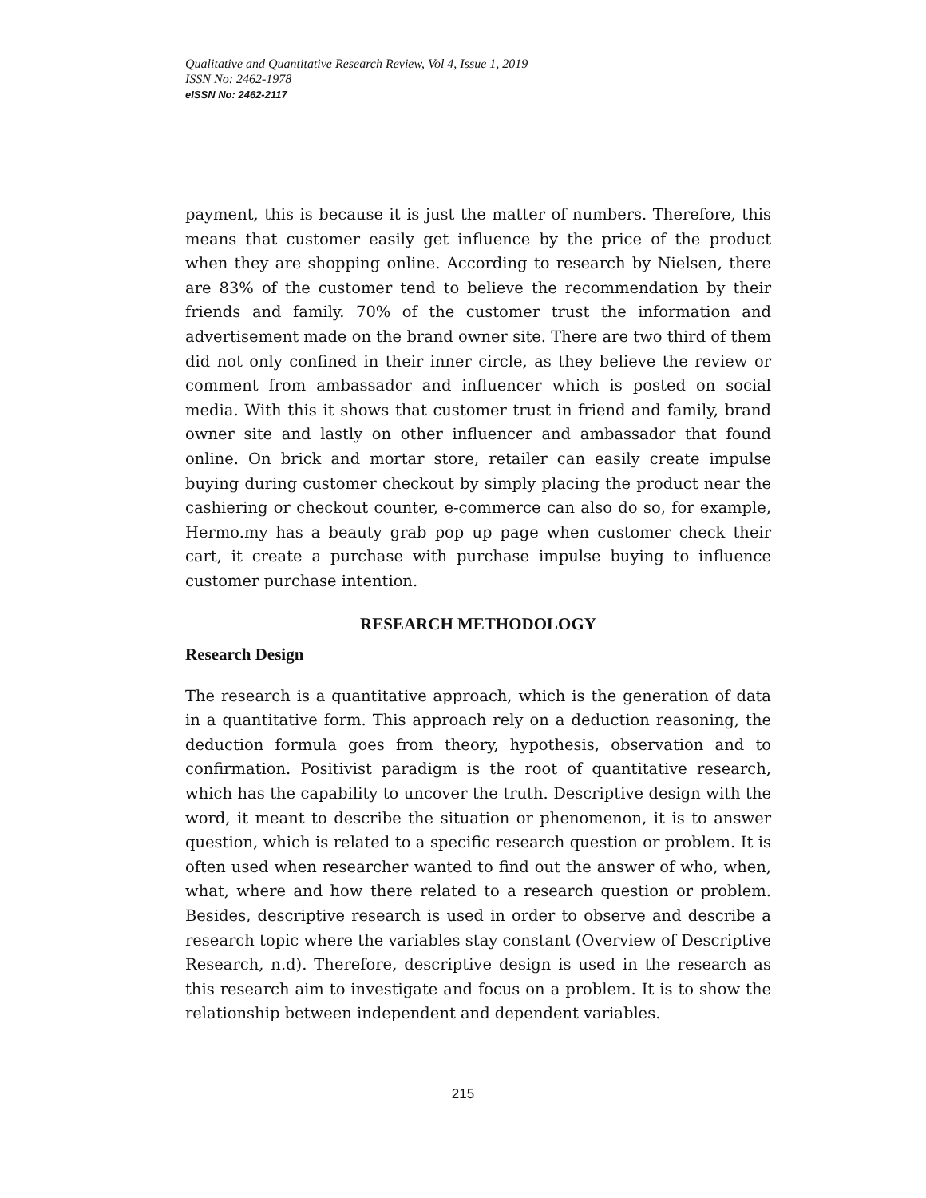Qualitative and Quantitative Research Review, Vol 4, Issue 1, 2019
ISSN No: 2462-1978
eISSN No: 2462-2117
payment, this is because it is just the matter of numbers. Therefore, this means that customer easily get influence by the price of the product when they are shopping online. According to research by Nielsen, there are 83% of the customer tend to believe the recommendation by their friends and family. 70% of the customer trust the information and advertisement made on the brand owner site. There are two third of them did not only confined in their inner circle, as they believe the review or comment from ambassador and influencer which is posted on social media. With this it shows that customer trust in friend and family, brand owner site and lastly on other influencer and ambassador that found online. On brick and mortar store, retailer can easily create impulse buying during customer checkout by simply placing the product near the cashiering or checkout counter, e-commerce can also do so, for example, Hermo.my has a beauty grab pop up page when customer check their cart, it create a purchase with purchase impulse buying to influence customer purchase intention.
RESEARCH METHODOLOGY
Research Design
The research is a quantitative approach, which is the generation of data in a quantitative form. This approach rely on a deduction reasoning, the deduction formula goes from theory, hypothesis, observation and to confirmation. Positivist paradigm is the root of quantitative research, which has the capability to uncover the truth. Descriptive design with the word, it meant to describe the situation or phenomenon, it is to answer question, which is related to a specific research question or problem. It is often used when researcher wanted to find out the answer of who, when, what, where and how there related to a research question or problem. Besides, descriptive research is used in order to observe and describe a research topic where the variables stay constant (Overview of Descriptive Research, n.d). Therefore, descriptive design is used in the research as this research aim to investigate and focus on a problem. It is to show the relationship between independent and dependent variables.
215